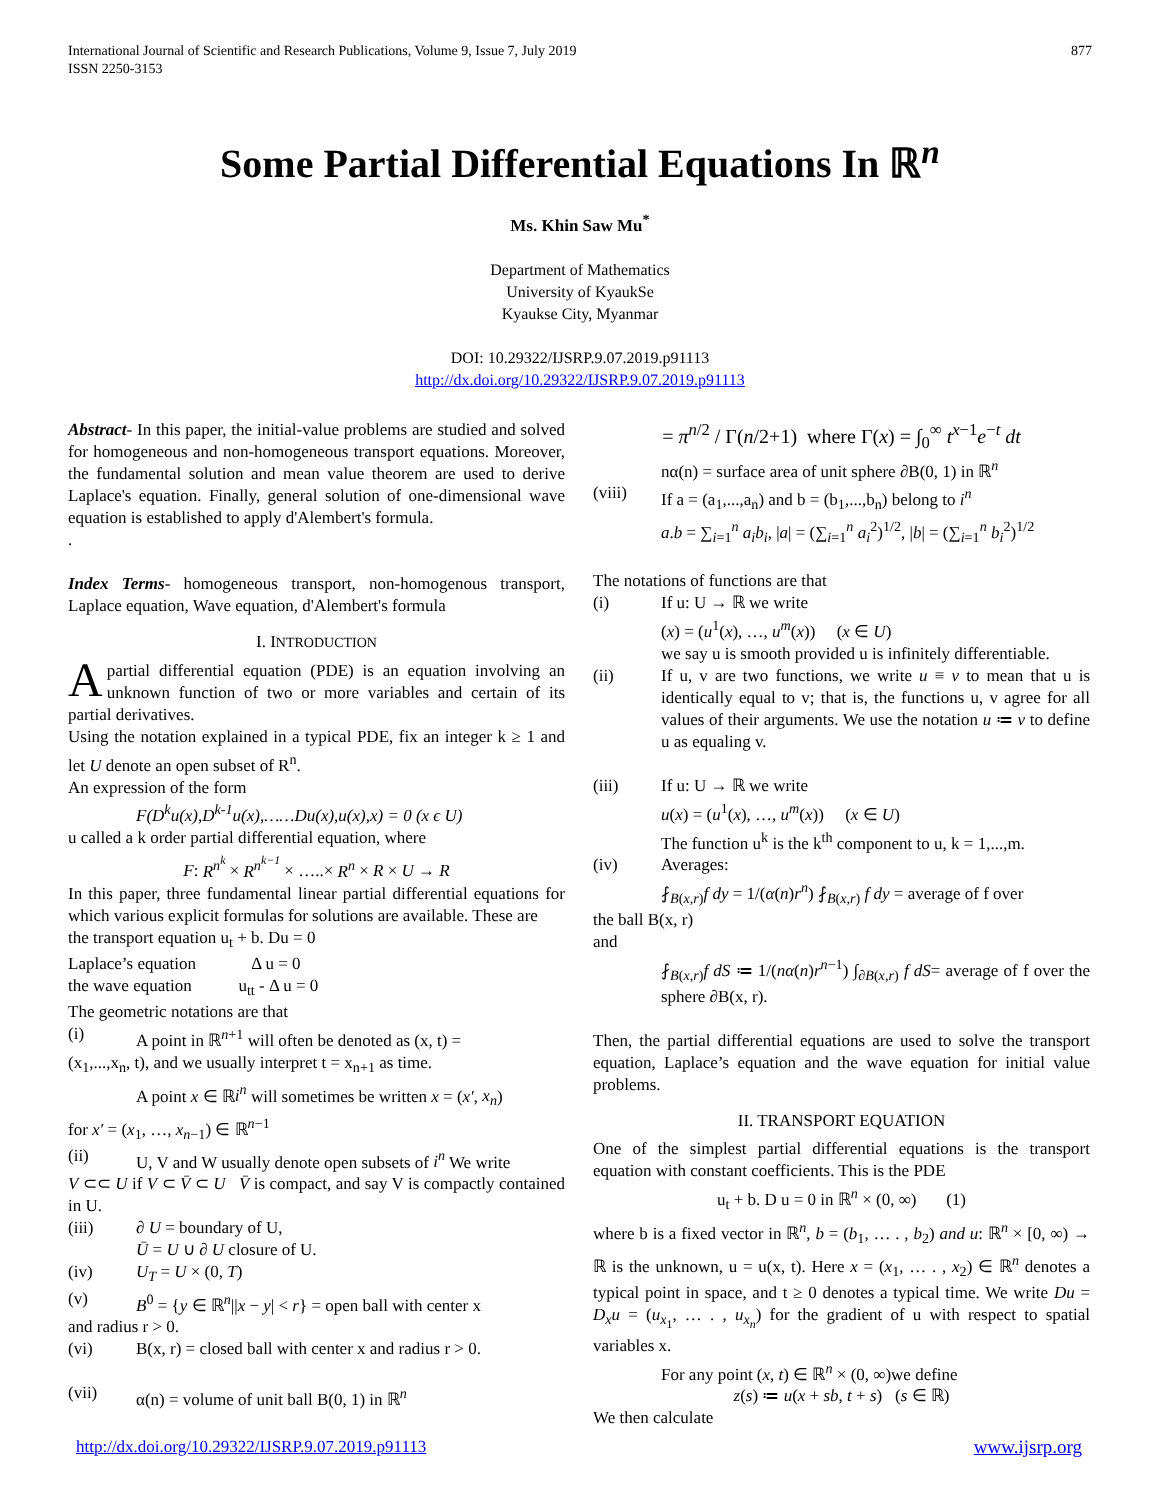International Journal of Scientific and Research Publications, Volume 9, Issue 7, July 2019
ISSN 2250-3153 877
Some Partial Differential Equations In ℝ<sup>n</sup>
Ms. Khin Saw Mu<sup>*</sup>
Department of Mathematics
University of KyaukSe
Kyaukse City, Myanmar
DOI: 10.29322/IJSRP.9.07.2019.p91113
http://dx.doi.org/10.29322/IJSRP.9.07.2019.p91113
Abstract- In this paper, the initial-value problems are studied and solved for homogeneous and non-homogeneous transport equations. Moreover, the fundamental solution and mean value theorem are used to derive Laplace's equation. Finally, general solution of one-dimensional wave equation is established to apply d'Alembert's formula.
.
Index Terms- homogeneous transport, non-homogenous transport, Laplace equation, Wave equation, d'Alembert's formula
I. INTRODUCTION
A partial differential equation (PDE) is an equation involving an unknown function of two or more variables and certain of its partial derivatives.
Using the notation explained in a typical PDE, fix an integer k ≥ 1 and let U denote an open subset of R<sup>n</sup>.
An expression of the form
F(D<sup>k</sup>u(x),D<sup>k-1</sup>u(x),……Du(x),u(x),x) = 0 (x ϵ U)
u called a k order partial differential equation, where
F: R<sup>n<sup>k</sup></sup> × R<sup>n<sup>k−1</sup></sup> × …..× R<sup>n</sup> × R × U → R
In this paper, three fundamental linear partial differential equations for which various explicit formulas for solutions are available. These are
the transport equation u<sub>t</sub> + b. Du = 0
Laplace’s equation Δ u = 0
the wave equation u<sub>tt</sub> - Δ u = 0
The geometric notations are that
(i) A point in ℝ<sup>n+1</sup> will often be denoted as (x, t) =
(x<sub>1</sub>,...,x<sub>n</sub>, t), and we usually interpret t = x<sub>n+1</sub> as time.
A point x ∈ ℝi<sup>n</sup> will sometimes be written x = (x′, x<sub>n</sub>)
for x′ = (x<sub>1</sub>, …, x<sub>n−1</sub>) ∈ ℝ<sup>n−1</sup>
(ii) U, V and W usually denote open subsets of i<sup>n</sup> We write
V ⊂⊂ U if V ⊂ V̄ ⊂ U V̄ is compact, and say V is compactly contained in U.
(iii) ∂ U = boundary of U,
Ū = U ∪ ∂ U closure of U.
(iv) U<sub>T</sub> = U × (0, T)
(v) B<sup>0</sup> = {y ∈ ℝ<sup>n</sup>||x − y| < r} = open ball with center x
and radius r > 0.
(vi) B(x, r) = closed ball with center x and radius r > 0.
(vii) α(n) = volume of unit ball B(0, 1) in ℝ<sup>n</sup>
= π<sup>n/2</sup> / Γ(n/2+1) where Γ(x) = ∫<sub>0</sub><sup>∞</sup> t<sup>x−1</sup>e<sup>−t</sup> dt
nα(n) = surface area of unit sphere ∂B(0, 1) in ℝ<sup>n</sup>
(viii) If a = (a<sub>1</sub>,...,a<sub>n</sub>) and b = (b<sub>1</sub>,...,b<sub>n</sub>) belong to i<sup>n</sup>
a.b = ∑<sub>i=1</sub><sup>n</sup> a<sub>i</sub>b<sub>i</sub>, |a| = (∑<sub>i=1</sub><sup>n</sup> a<sub>i</sub><sup>2</sup>)<sup>1/2</sup>, |b| = (∑<sub>i=1</sub><sup>n</sup> b<sub>i</sub><sup>2</sup>)<sup>1/2</sup>
The notations of functions are that
(i) If u: U → ℝ we write
(x) = (u<sup>1</sup>(x), …, u<sup>m</sup>(x)) (x ∈ U)
we say u is smooth provided u is infinitely differentiable.
(ii) If u, v are two functions, we write u ≡ v to mean that u is identically equal to v; that is, the functions u, v agree for all values of their arguments. We use the notation u ≔ v to define u as equaling v.
(iii) If u: U → ℝ we write
u(x) = (u<sup>1</sup>(x), …, u<sup>m</sup>(x)) (x ∈ U)
The function u<sup>k</sup> is the k<sup>th</sup> component to u, k = 1,...,m.
(iv) Averages:
⨏<sub>B(x,r)</sub>f dy = 1/(α(n)r<sup>n</sup>) ⨏<sub>B(x,r)</sub> f dy = average of f over
the ball B(x, r)
and
⨏<sub>B(x,r)</sub>f dS ≔ 1/(nα(n)r<sup>n−1</sup>) ∫<sub>∂B(x,r)</sub> f dS= average of f over the sphere ∂B(x, r).
Then, the partial differential equations are used to solve the transport equation, Laplace’s equation and the wave equation for initial value problems.
II. TRANSPORT EQUATION
One of the simplest partial differential equations is the transport equation with constant coefficients. This is the PDE
u<sub>t</sub> + b. D u = 0 in ℝ<sup>n</sup> × (0, ∞) (1)
where b is a fixed vector in ℝ<sup>n</sup>, b = (b<sub>1</sub>, … . , b<sub>2</sub>) and u: ℝ<sup>n</sup> × [0, ∞) → ℝ is the unknown, u = u(x, t). Here x = (x<sub>1</sub>, … . , x<sub>2</sub>) ∈ ℝ<sup>n</sup> denotes a typical point in space, and t ≥ 0 denotes a typical time. We write Du = D<sub>x</sub>u = (u<sub>x<sub>1</sub></sub>, … . , u<sub>x<sub>n</sub></sub>) for the gradient of u with respect to spatial variables x.
For any point (x, t) ∈ ℝ<sup>n</sup> × (0, ∞)we define
z(s) ≔ u(x + sb, t + s) (s ∈ ℝ)
We then calculate
http://dx.doi.org/10.29322/IJSRP.9.07.2019.p91113 www.ijsrp.org